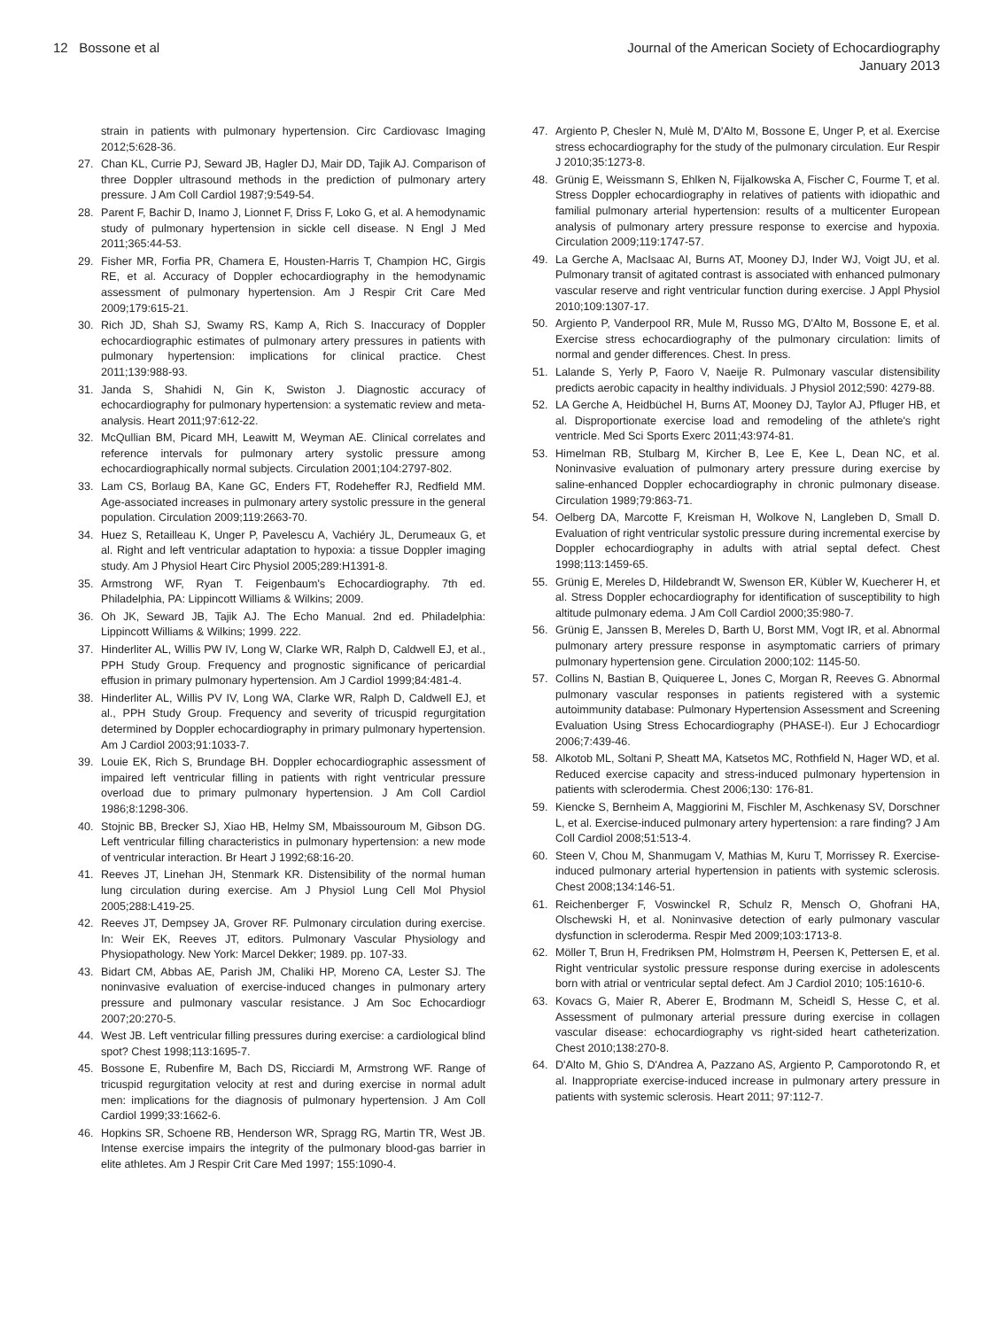12 Bossone et al Journal of the American Society of Echocardiography
January 2013
strain in patients with pulmonary hypertension. Circ Cardiovasc Imaging 2012;5:628-36.
27. Chan KL, Currie PJ, Seward JB, Hagler DJ, Mair DD, Tajik AJ. Comparison of three Doppler ultrasound methods in the prediction of pulmonary artery pressure. J Am Coll Cardiol 1987;9:549-54.
28. Parent F, Bachir D, Inamo J, Lionnet F, Driss F, Loko G, et al. A hemodynamic study of pulmonary hypertension in sickle cell disease. N Engl J Med 2011;365:44-53.
29. Fisher MR, Forfia PR, Chamera E, Housten-Harris T, Champion HC, Girgis RE, et al. Accuracy of Doppler echocardiography in the hemodynamic assessment of pulmonary hypertension. Am J Respir Crit Care Med 2009;179:615-21.
30. Rich JD, Shah SJ, Swamy RS, Kamp A, Rich S. Inaccuracy of Doppler echocardiographic estimates of pulmonary artery pressures in patients with pulmonary hypertension: implications for clinical practice. Chest 2011;139:988-93.
31. Janda S, Shahidi N, Gin K, Swiston J. Diagnostic accuracy of echocardiography for pulmonary hypertension: a systematic review and meta-analysis. Heart 2011;97:612-22.
32. McQullian BM, Picard MH, Leawitt M, Weyman AE. Clinical correlates and reference intervals for pulmonary artery systolic pressure among echocardiographically normal subjects. Circulation 2001;104:2797-802.
33. Lam CS, Borlaug BA, Kane GC, Enders FT, Rodeheffer RJ, Redfield MM. Age-associated increases in pulmonary artery systolic pressure in the general population. Circulation 2009;119:2663-70.
34. Huez S, Retailleau K, Unger P, Pavelescu A, Vachiéry JL, Derumeaux G, et al. Right and left ventricular adaptation to hypoxia: a tissue Doppler imaging study. Am J Physiol Heart Circ Physiol 2005;289:H1391-8.
35. Armstrong WF, Ryan T. Feigenbaum's Echocardiography. 7th ed. Philadelphia, PA: Lippincott Williams & Wilkins; 2009.
36. Oh JK, Seward JB, Tajik AJ. The Echo Manual. 2nd ed. Philadelphia: Lippincott Williams & Wilkins; 1999. 222.
37. Hinderliter AL, Willis PW IV, Long W, Clarke WR, Ralph D, Caldwell EJ, et al., PPH Study Group. Frequency and prognostic significance of pericardial effusion in primary pulmonary hypertension. Am J Cardiol 1999;84:481-4.
38. Hinderliter AL, Willis PV IV, Long WA, Clarke WR, Ralph D, Caldwell EJ, et al., PPH Study Group. Frequency and severity of tricuspid regurgitation determined by Doppler echocardiography in primary pulmonary hypertension. Am J Cardiol 2003;91:1033-7.
39. Louie EK, Rich S, Brundage BH. Doppler echocardiographic assessment of impaired left ventricular filling in patients with right ventricular pressure overload due to primary pulmonary hypertension. J Am Coll Cardiol 1986;8:1298-306.
40. Stojnic BB, Brecker SJ, Xiao HB, Helmy SM, Mbaissouroum M, Gibson DG. Left ventricular filling characteristics in pulmonary hypertension: a new mode of ventricular interaction. Br Heart J 1992;68:16-20.
41. Reeves JT, Linehan JH, Stenmark KR. Distensibility of the normal human lung circulation during exercise. Am J Physiol Lung Cell Mol Physiol 2005;288:L419-25.
42. Reeves JT, Dempsey JA, Grover RF. Pulmonary circulation during exercise. In: Weir EK, Reeves JT, editors. Pulmonary Vascular Physiology and Physiopathology. New York: Marcel Dekker; 1989. pp. 107-33.
43. Bidart CM, Abbas AE, Parish JM, Chaliki HP, Moreno CA, Lester SJ. The noninvasive evaluation of exercise-induced changes in pulmonary artery pressure and pulmonary vascular resistance. J Am Soc Echocardiogr 2007;20:270-5.
44. West JB. Left ventricular filling pressures during exercise: a cardiological blind spot? Chest 1998;113:1695-7.
45. Bossone E, Rubenfire M, Bach DS, Ricciardi M, Armstrong WF. Range of tricuspid regurgitation velocity at rest and during exercise in normal adult men: implications for the diagnosis of pulmonary hypertension. J Am Coll Cardiol 1999;33:1662-6.
46. Hopkins SR, Schoene RB, Henderson WR, Spragg RG, Martin TR, West JB. Intense exercise impairs the integrity of the pulmonary blood-gas barrier in elite athletes. Am J Respir Crit Care Med 1997; 155:1090-4.
47. Argiento P, Chesler N, Mulè M, D'Alto M, Bossone E, Unger P, et al. Exercise stress echocardiography for the study of the pulmonary circulation. Eur Respir J 2010;35:1273-8.
48. Grünig E, Weissmann S, Ehlken N, Fijalkowska A, Fischer C, Fourme T, et al. Stress Doppler echocardiography in relatives of patients with idiopathic and familial pulmonary arterial hypertension: results of a multicenter European analysis of pulmonary artery pressure response to exercise and hypoxia. Circulation 2009;119:1747-57.
49. La Gerche A, MacIsaac AI, Burns AT, Mooney DJ, Inder WJ, Voigt JU, et al. Pulmonary transit of agitated contrast is associated with enhanced pulmonary vascular reserve and right ventricular function during exercise. J Appl Physiol 2010;109:1307-17.
50. Argiento P, Vanderpool RR, Mule M, Russo MG, D'Alto M, Bossone E, et al. Exercise stress echocardiography of the pulmonary circulation: limits of normal and gender differences. Chest. In press.
51. Lalande S, Yerly P, Faoro V, Naeije R. Pulmonary vascular distensibility predicts aerobic capacity in healthy individuals. J Physiol 2012;590: 4279-88.
52. LA Gerche A, Heidbüchel H, Burns AT, Mooney DJ, Taylor AJ, Pfluger HB, et al. Disproportionate exercise load and remodeling of the athlete's right ventricle. Med Sci Sports Exerc 2011;43:974-81.
53. Himelman RB, Stulbarg M, Kircher B, Lee E, Kee L, Dean NC, et al. Noninvasive evaluation of pulmonary artery pressure during exercise by saline-enhanced Doppler echocardiography in chronic pulmonary disease. Circulation 1989;79:863-71.
54. Oelberg DA, Marcotte F, Kreisman H, Wolkove N, Langleben D, Small D. Evaluation of right ventricular systolic pressure during incremental exercise by Doppler echocardiography in adults with atrial septal defect. Chest 1998;113:1459-65.
55. Grünig E, Mereles D, Hildebrandt W, Swenson ER, Kübler W, Kuecherer H, et al. Stress Doppler echocardiography for identification of susceptibility to high altitude pulmonary edema. J Am Coll Cardiol 2000;35:980-7.
56. Grünig E, Janssen B, Mereles D, Barth U, Borst MM, Vogt IR, et al. Abnormal pulmonary artery pressure response in asymptomatic carriers of primary pulmonary hypertension gene. Circulation 2000;102: 1145-50.
57. Collins N, Bastian B, Quiqueree L, Jones C, Morgan R, Reeves G. Abnormal pulmonary vascular responses in patients registered with a systemic autoimmunity database: Pulmonary Hypertension Assessment and Screening Evaluation Using Stress Echocardiography (PHASE-I). Eur J Echocardiogr 2006;7:439-46.
58. Alkotob ML, Soltani P, Sheatt MA, Katsetos MC, Rothfield N, Hager WD, et al. Reduced exercise capacity and stress-induced pulmonary hypertension in patients with sclerodermia. Chest 2006;130: 176-81.
59. Kiencke S, Bernheim A, Maggiorini M, Fischler M, Aschkenasy SV, Dorschner L, et al. Exercise-induced pulmonary artery hypertension: a rare finding? J Am Coll Cardiol 2008;51:513-4.
60. Steen V, Chou M, Shanmugam V, Mathias M, Kuru T, Morrissey R. Exercise-induced pulmonary arterial hypertension in patients with systemic sclerosis. Chest 2008;134:146-51.
61. Reichenberger F, Voswinckel R, Schulz R, Mensch O, Ghofrani HA, Olschewski H, et al. Noninvasive detection of early pulmonary vascular dysfunction in scleroderma. Respir Med 2009;103:1713-8.
62. Möller T, Brun H, Fredriksen PM, Holmstrøm H, Peersen K, Pettersen E, et al. Right ventricular systolic pressure response during exercise in adolescents born with atrial or ventricular septal defect. Am J Cardiol 2010; 105:1610-6.
63. Kovacs G, Maier R, Aberer E, Brodmann M, Scheidl S, Hesse C, et al. Assessment of pulmonary arterial pressure during exercise in collagen vascular disease: echocardiography vs right-sided heart catheterization. Chest 2010;138:270-8.
64. D'Alto M, Ghio S, D'Andrea A, Pazzano AS, Argiento P, Camporotondo R, et al. Inappropriate exercise-induced increase in pulmonary artery pressure in patients with systemic sclerosis. Heart 2011; 97:112-7.